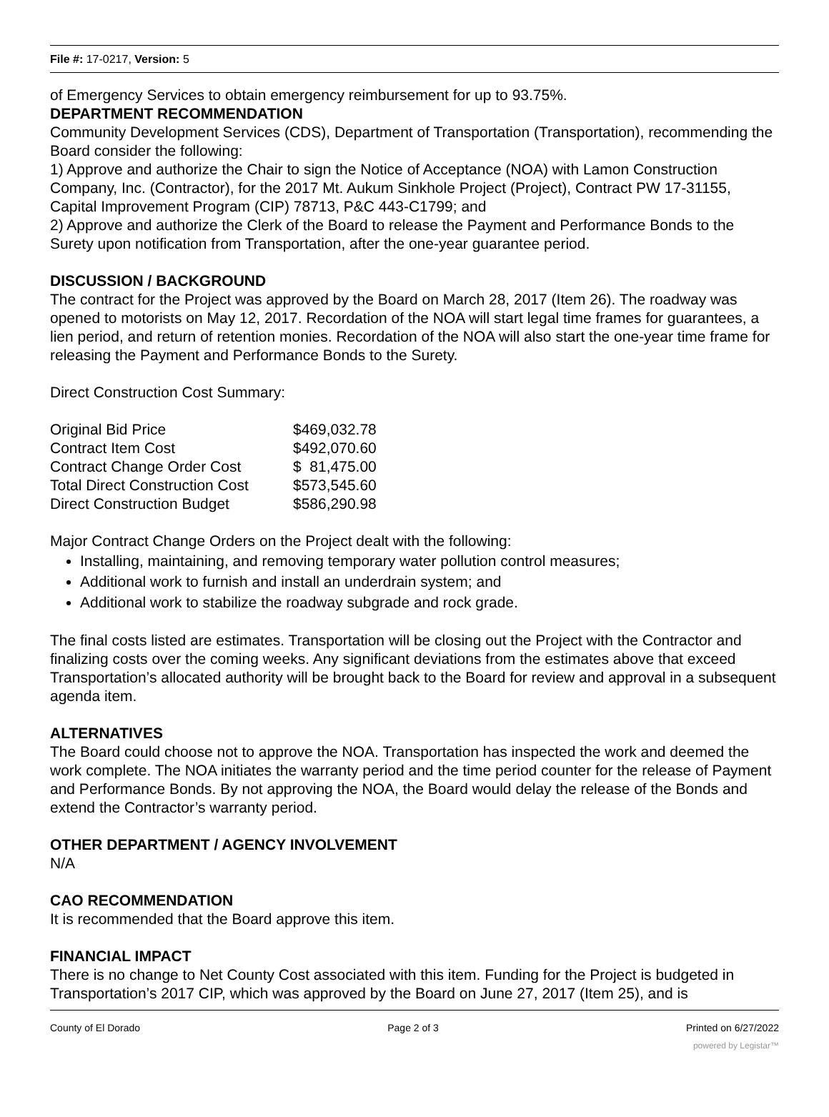File #: 17-0217, Version: 5
of Emergency Services to obtain emergency reimbursement for up to 93.75%.
DEPARTMENT RECOMMENDATION
Community Development Services (CDS), Department of Transportation (Transportation), recommending the Board consider the following:
1) Approve and authorize the Chair to sign the Notice of Acceptance (NOA) with Lamon Construction Company, Inc. (Contractor), for the 2017 Mt. Aukum Sinkhole Project (Project), Contract PW 17-31155, Capital Improvement Program (CIP) 78713, P&C 443-C1799; and
2) Approve and authorize the Clerk of the Board to release the Payment and Performance Bonds to the Surety upon notification from Transportation, after the one-year guarantee period.
DISCUSSION / BACKGROUND
The contract for the Project was approved by the Board on March 28, 2017 (Item 26). The roadway was opened to motorists on May 12, 2017. Recordation of the NOA will start legal time frames for guarantees, a lien period, and return of retention monies. Recordation of the NOA will also start the one-year time frame for releasing the Payment and Performance Bonds to the Surety.
Direct Construction Cost Summary:
| Original Bid Price | $469,032.78 |
| Contract Item Cost | $492,070.60 |
| Contract Change Order Cost | $ 81,475.00 |
| Total Direct Construction Cost | $573,545.60 |
| Direct Construction Budget | $586,290.98 |
Major Contract Change Orders on the Project dealt with the following:
Installing, maintaining, and removing temporary water pollution control measures;
Additional work to furnish and install an underdrain system; and
Additional work to stabilize the roadway subgrade and rock grade.
The final costs listed are estimates. Transportation will be closing out the Project with the Contractor and finalizing costs over the coming weeks. Any significant deviations from the estimates above that exceed Transportation’s allocated authority will be brought back to the Board for review and approval in a subsequent agenda item.
ALTERNATIVES
The Board could choose not to approve the NOA. Transportation has inspected the work and deemed the work complete. The NOA initiates the warranty period and the time period counter for the release of Payment and Performance Bonds. By not approving the NOA, the Board would delay the release of the Bonds and extend the Contractor’s warranty period.
OTHER DEPARTMENT / AGENCY INVOLVEMENT
N/A
CAO RECOMMENDATION
It is recommended that the Board approve this item.
FINANCIAL IMPACT
There is no change to Net County Cost associated with this item. Funding for the Project is budgeted in Transportation’s 2017 CIP, which was approved by the Board on June 27, 2017 (Item 25), and is
County of El Dorado Page 2 of 3 Printed on 6/27/2022
powered by Legistar™